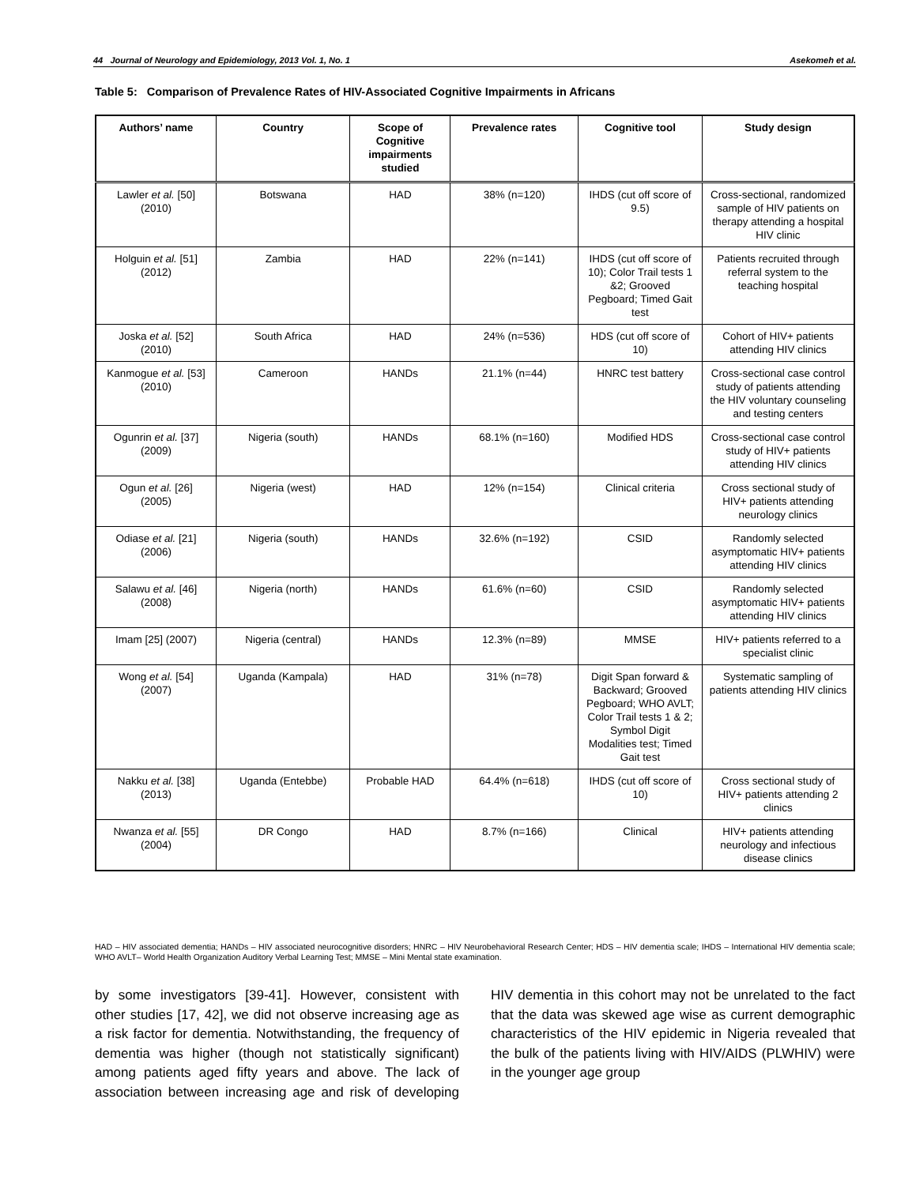44 Journal of Neurology and Epidemiology, 2013 Vol. 1, No. 1 Asekomeh et al.
Table 5: Comparison of Prevalence Rates of HIV-Associated Cognitive Impairments in Africans
| Authors’ name | Country | Scope of Cognitive impairments studied | Prevalence rates | Cognitive tool | Study design |
| --- | --- | --- | --- | --- | --- |
| Lawler et al. [50] (2010) | Botswana | HAD | 38% (n=120) | IHDS (cut off score of 9.5) | Cross-sectional, randomized sample of HIV patients on therapy attending a hospital HIV clinic |
| Holguin et al. [51] (2012) | Zambia | HAD | 22% (n=141) | IHDS (cut off score of 10); Color Trail tests 1 &2; Grooved Pegboard; Timed Gait test | Patients recruited through referral system to the teaching hospital |
| Joska et al. [52] (2010) | South Africa | HAD | 24% (n=536) | HDS (cut off score of 10) | Cohort of HIV+ patients attending HIV clinics |
| Kanmogue et al. [53] (2010) | Cameroon | HANDs | 21.1% (n=44) | HNRC test battery | Cross-sectional case control study of patients attending the HIV voluntary counseling and testing centers |
| Ogunrin et al. [37] (2009) | Nigeria (south) | HANDs | 68.1% (n=160) | Modified HDS | Cross-sectional case control study of HIV+ patients attending HIV clinics |
| Ogun et al. [26] (2005) | Nigeria (west) | HAD | 12% (n=154) | Clinical criteria | Cross sectional study of HIV+ patients attending neurology clinics |
| Odiase et al. [21] (2006) | Nigeria (south) | HANDs | 32.6% (n=192) | CSID | Randomly selected asymptomatic HIV+ patients attending HIV clinics |
| Salawu et al. [46] (2008) | Nigeria (north) | HANDs | 61.6% (n=60) | CSID | Randomly selected asymptomatic HIV+ patients attending HIV clinics |
| Imam [25] (2007) | Nigeria (central) | HANDs | 12.3% (n=89) | MMSE | HIV+ patients referred to a specialist clinic |
| Wong et al. [54] (2007) | Uganda (Kampala) | HAD | 31% (n=78) | Digit Span forward & Backward; Grooved Pegboard; WHO AVLT; Color Trail tests 1 & 2; Symbol Digit Modalities test; Timed Gait test | Systematic sampling of patients attending HIV clinics |
| Nakku et al. [38] (2013) | Uganda (Entebbe) | Probable HAD | 64.4% (n=618) | IHDS (cut off score of 10) | Cross sectional study of HIV+ patients attending 2 clinics |
| Nwanza et al. [55] (2004) | DR Congo | HAD | 8.7% (n=166) | Clinical | HIV+ patients attending neurology and infectious disease clinics |
HAD – HIV associated dementia; HANDs – HIV associated neurocognitive disorders; HNRC – HIV Neurobehavioral Research Center; HDS – HIV dementia scale; IHDS – International HIV dementia scale; WHO AVLT– World Health Organization Auditory Verbal Learning Test; MMSE – Mini Mental state examination.
by some investigators [39-41]. However, consistent with other studies [17, 42], we did not observe increasing age as a risk factor for dementia. Notwithstanding, the frequency of dementia was higher (though not statistically significant) among patients aged fifty years and above. The lack of association between increasing age and risk of developing HIV dementia in this cohort may not be unrelated to the fact that the data was skewed age wise as current demographic characteristics of the HIV epidemic in Nigeria revealed that the bulk of the patients living with HIV/AIDS (PLWHIV) were in the younger age group